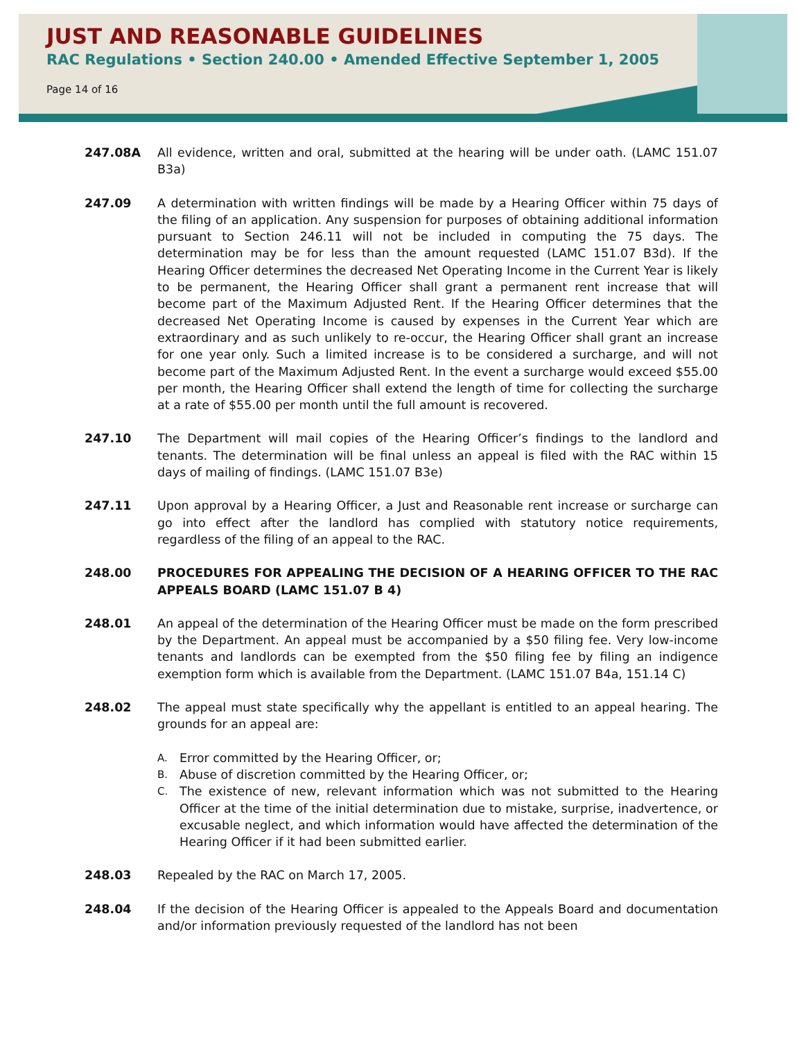JUST AND REASONABLE GUIDELINES
RAC Regulations • Section 240.00 • Amended Effective September 1, 2005
Page 14 of 16
247.08A All evidence, written and oral, submitted at the hearing will be under oath. (LAMC 151.07 B3a)
247.09 A determination with written findings will be made by a Hearing Officer within 75 days of the filing of an application. Any suspension for purposes of obtaining additional information pursuant to Section 246.11 will not be included in computing the 75 days. The determination may be for less than the amount requested (LAMC 151.07 B3d). If the Hearing Officer determines the decreased Net Operating Income in the Current Year is likely to be permanent, the Hearing Officer shall grant a permanent rent increase that will become part of the Maximum Adjusted Rent. If the Hearing Officer determines that the decreased Net Operating Income is caused by expenses in the Current Year which are extraordinary and as such unlikely to re-occur, the Hearing Officer shall grant an increase for one year only. Such a limited increase is to be considered a surcharge, and will not become part of the Maximum Adjusted Rent. In the event a surcharge would exceed $55.00 per month, the Hearing Officer shall extend the length of time for collecting the surcharge at a rate of $55.00 per month until the full amount is recovered.
247.10 The Department will mail copies of the Hearing Officer’s findings to the landlord and tenants. The determination will be final unless an appeal is filed with the RAC within 15 days of mailing of findings. (LAMC 151.07 B3e)
247.11 Upon approval by a Hearing Officer, a Just and Reasonable rent increase or surcharge can go into effect after the landlord has complied with statutory notice requirements, regardless of the filing of an appeal to the RAC.
248.00 PROCEDURES FOR APPEALING THE DECISION OF A HEARING OFFICER TO THE RAC APPEALS BOARD (LAMC 151.07 B 4)
248.01 An appeal of the determination of the Hearing Officer must be made on the form prescribed by the Department. An appeal must be accompanied by a $50 filing fee. Very low-income tenants and landlords can be exempted from the $50 filing fee by filing an indigence exemption form which is available from the Department. (LAMC 151.07 B4a, 151.14 C)
248.02 The appeal must state specifically why the appellant is entitled to an appeal hearing. The grounds for an appeal are:
A. Error committed by the Hearing Officer, or;
B. Abuse of discretion committed by the Hearing Officer, or;
C. The existence of new, relevant information which was not submitted to the Hearing Officer at the time of the initial determination due to mistake, surprise, inadvertence, or excusable neglect, and which information would have affected the determination of the Hearing Officer if it had been submitted earlier.
248.03 Repealed by the RAC on March 17, 2005.
248.04 If the decision of the Hearing Officer is appealed to the Appeals Board and documentation and/or information previously requested of the landlord has not been